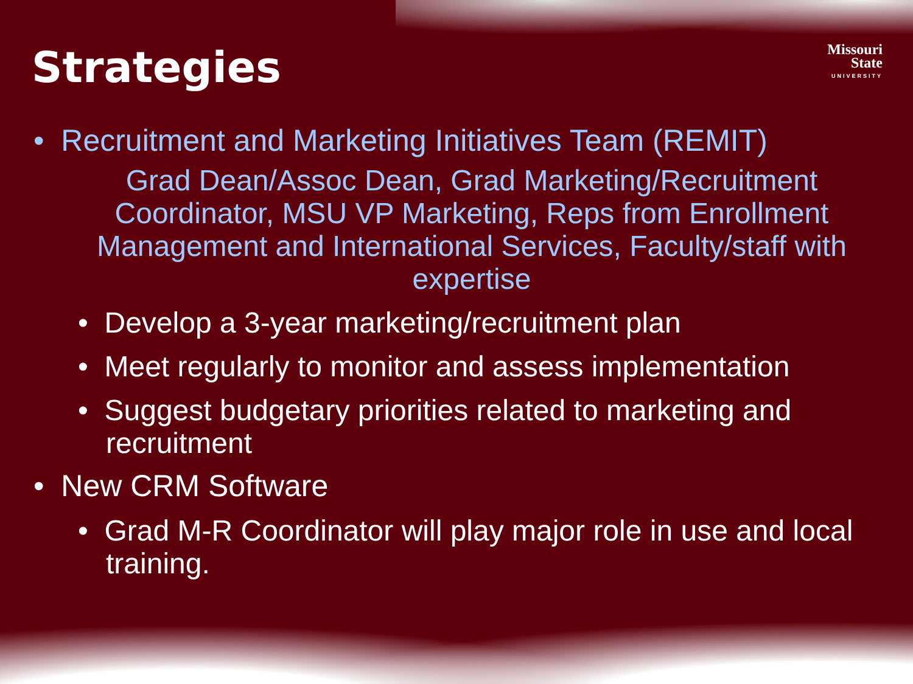Strategies
Missouri
State
UNIVERSITY
• Recruitment and Marketing Initiatives Team (REMIT)
Grad Dean/Assoc Dean, Grad Marketing/Recruitment Coordinator, MSU VP Marketing, Reps from Enrollment Management and International Services, Faculty/staff with expertise
• Develop a 3-year marketing/recruitment plan
• Meet regularly to monitor and assess implementation
• Suggest budgetary priorities related to marketing and recruitment
• New CRM Software
• Grad M-R Coordinator will play major role in use and local training.